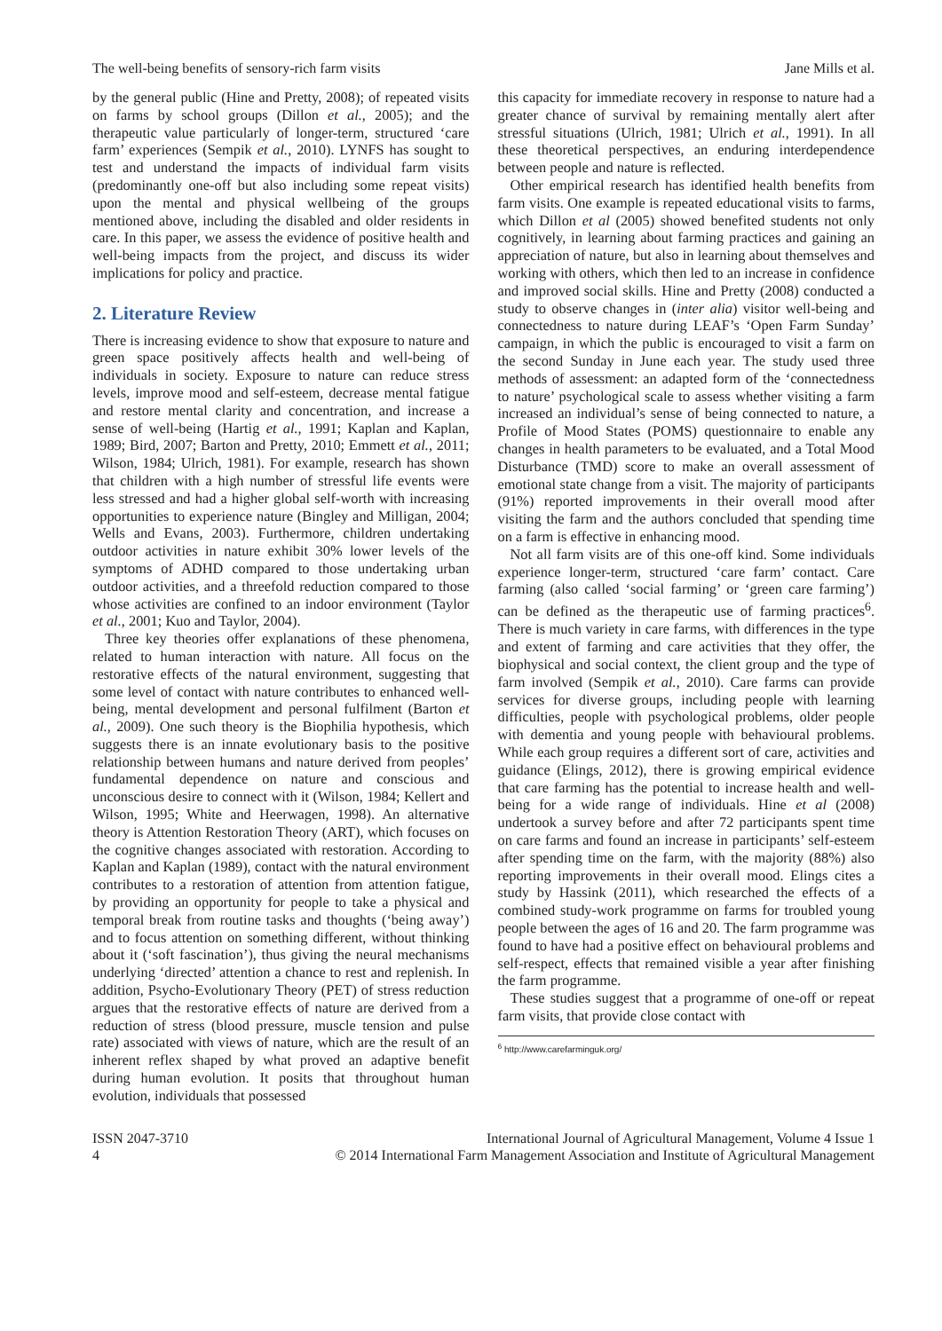The well-being benefits of sensory-rich farm visits Jane Mills et al.
by the general public (Hine and Pretty, 2008); of repeated visits on farms by school groups (Dillon et al., 2005); and the therapeutic value particularly of longer-term, structured ‘care farm’ experiences (Sempik et al., 2010). LYNFS has sought to test and understand the impacts of individual farm visits (predominantly one-off but also including some repeat visits) upon the mental and physical wellbeing of the groups mentioned above, including the disabled and older residents in care. In this paper, we assess the evidence of positive health and well-being impacts from the project, and discuss its wider implications for policy and practice.
2. Literature Review
There is increasing evidence to show that exposure to nature and green space positively affects health and well-being of individuals in society. Exposure to nature can reduce stress levels, improve mood and self-esteem, decrease mental fatigue and restore mental clarity and concentration, and increase a sense of well-being (Hartig et al., 1991; Kaplan and Kaplan, 1989; Bird, 2007; Barton and Pretty, 2010; Emmett et al., 2011; Wilson, 1984; Ulrich, 1981). For example, research has shown that children with a high number of stressful life events were less stressed and had a higher global self-worth with increasing opportunities to experience nature (Bingley and Milligan, 2004; Wells and Evans, 2003). Furthermore, children undertaking outdoor activities in nature exhibit 30% lower levels of the symptoms of ADHD compared to those undertaking urban outdoor activities, and a threefold reduction compared to those whose activities are confined to an indoor environment (Taylor et al., 2001; Kuo and Taylor, 2004).
Three key theories offer explanations of these phenomena, related to human interaction with nature. All focus on the restorative effects of the natural environment, suggesting that some level of contact with nature contributes to enhanced well-being, mental development and personal fulfilment (Barton et al., 2009). One such theory is the Biophilia hypothesis, which suggests there is an innate evolutionary basis to the positive relationship between humans and nature derived from peoples’ fundamental dependence on nature and conscious and unconscious desire to connect with it (Wilson, 1984; Kellert and Wilson, 1995; White and Heerwagen, 1998). An alternative theory is Attention Restoration Theory (ART), which focuses on the cognitive changes associated with restoration. According to Kaplan and Kaplan (1989), contact with the natural environment contributes to a restoration of attention from attention fatigue, by providing an opportunity for people to take a physical and temporal break from routine tasks and thoughts (‘being away’) and to focus attention on something different, without thinking about it (‘soft fascination’), thus giving the neural mechanisms underlying ‘directed’ attention a chance to rest and replenish. In addition, Psycho-Evolutionary Theory (PET) of stress reduction argues that the restorative effects of nature are derived from a reduction of stress (blood pressure, muscle tension and pulse rate) associated with views of nature, which are the result of an inherent reflex shaped by what proved an adaptive benefit during human evolution. It posits that throughout human evolution, individuals that possessed
this capacity for immediate recovery in response to nature had a greater chance of survival by remaining mentally alert after stressful situations (Ulrich, 1981; Ulrich et al., 1991). In all these theoretical perspectives, an enduring interdependence between people and nature is reflected.
Other empirical research has identified health benefits from farm visits. One example is repeated educational visits to farms, which Dillon et al (2005) showed benefited students not only cognitively, in learning about farming practices and gaining an appreciation of nature, but also in learning about themselves and working with others, which then led to an increase in confidence and improved social skills. Hine and Pretty (2008) conducted a study to observe changes in (inter alia) visitor well-being and connectedness to nature during LEAF’s ‘Open Farm Sunday’ campaign, in which the public is encouraged to visit a farm on the second Sunday in June each year. The study used three methods of assessment: an adapted form of the ‘connectedness to nature’ psychological scale to assess whether visiting a farm increased an individual’s sense of being connected to nature, a Profile of Mood States (POMS) questionnaire to enable any changes in health parameters to be evaluated, and a Total Mood Disturbance (TMD) score to make an overall assessment of emotional state change from a visit. The majority of participants (91%) reported improvements in their overall mood after visiting the farm and the authors concluded that spending time on a farm is effective in enhancing mood.
Not all farm visits are of this one-off kind. Some individuals experience longer-term, structured ‘care farm’ contact. Care farming (also called ‘social farming’ or ‘green care farming’) can be defined as the therapeutic use of farming practices<sup>6</sup>. There is much variety in care farms, with differences in the type and extent of farming and care activities that they offer, the biophysical and social context, the client group and the type of farm involved (Sempik et al., 2010). Care farms can provide services for diverse groups, including people with learning difficulties, people with psychological problems, older people with dementia and young people with behavioural problems. While each group requires a different sort of care, activities and guidance (Elings, 2012), there is growing empirical evidence that care farming has the potential to increase health and well-being for a wide range of individuals. Hine et al (2008) undertook a survey before and after 72 participants spent time on care farms and found an increase in participants’ self-esteem after spending time on the farm, with the majority (88%) also reporting improvements in their overall mood. Elings cites a study by Hassink (2011), which researched the effects of a combined study-work programme on farms for troubled young people between the ages of 16 and 20. The farm programme was found to have had a positive effect on behavioural problems and self-respect, effects that remained visible a year after finishing the farm programme.
These studies suggest that a programme of one-off or repeat farm visits, that provide close contact with
<sup>6</sup> http://www.carefarminguk.org/
ISSN 2047-3710
4
International Journal of Agricultural Management, Volume 4 Issue 1
© 2014 International Farm Management Association and Institute of Agricultural Management